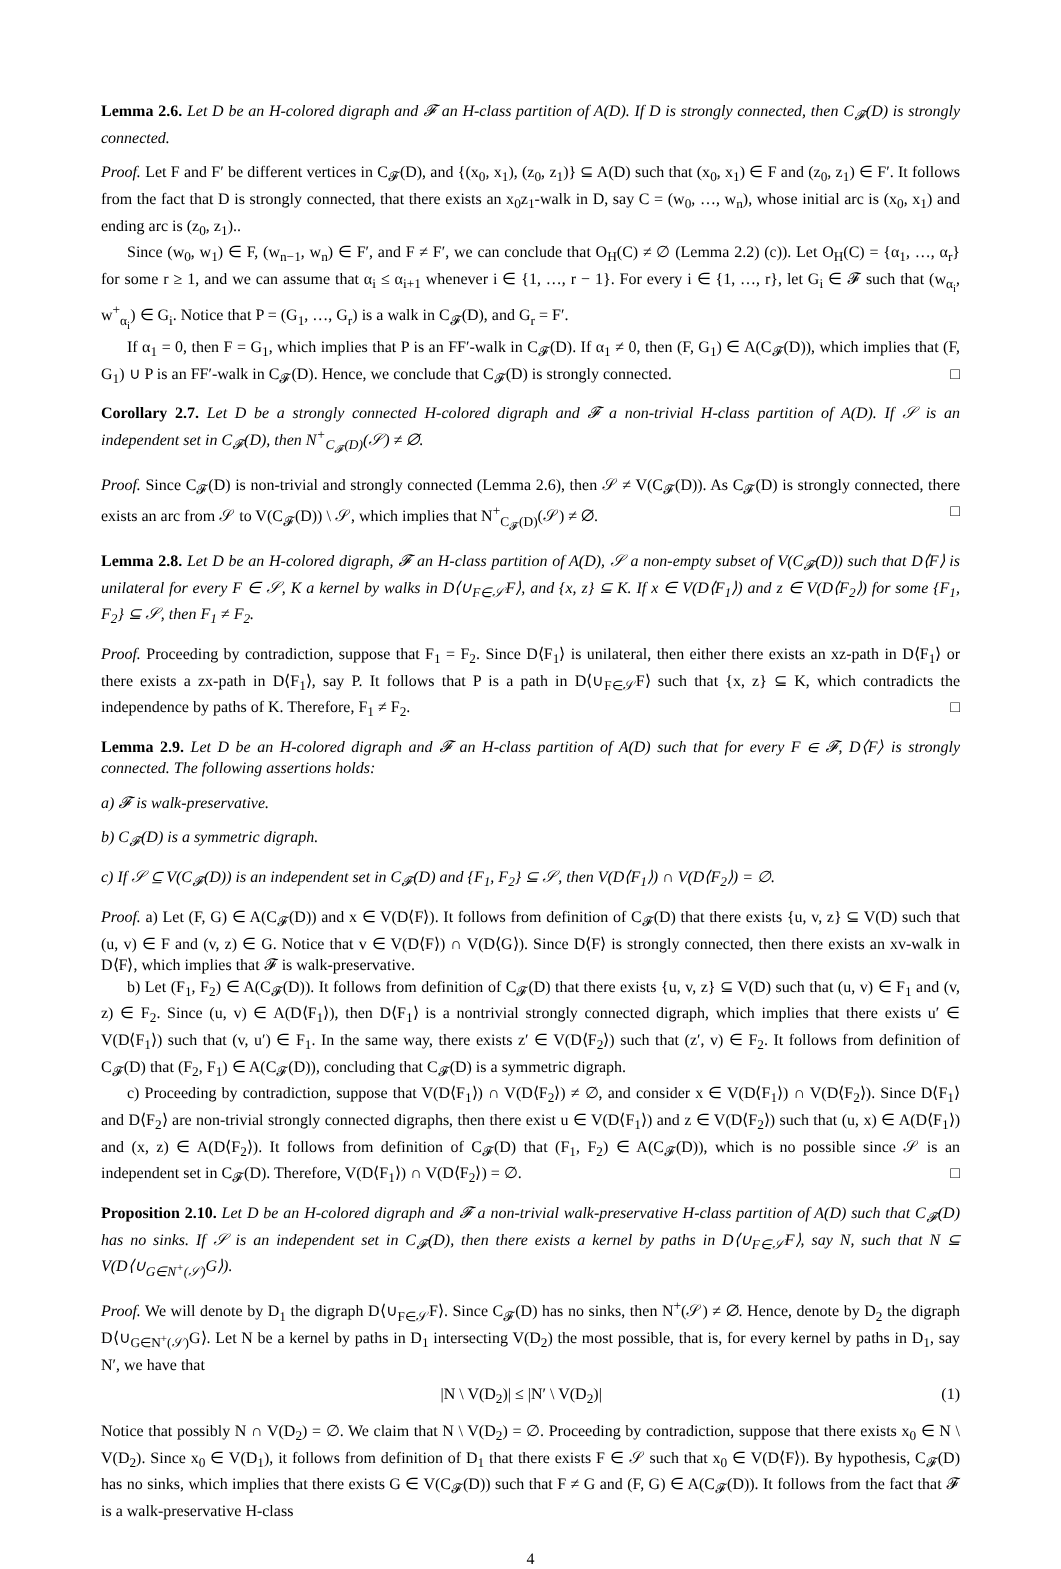Lemma 2.6. Let D be an H-colored digraph and 𝓕 an H-class partition of A(D). If D is strongly connected, then C<sub>𝓕</sub>(D) is strongly connected.
Proof. Let F and F′ be different vertices in C<sub>𝓕</sub>(D), and {(x<sub>0</sub>, x<sub>1</sub>), (z<sub>0</sub>, z<sub>1</sub>)} ⊆ A(D) such that (x<sub>0</sub>, x<sub>1</sub>) ∈ F and (z<sub>0</sub>, z<sub>1</sub>) ∈ F′. It follows from the fact that D is strongly connected, that there exists an x<sub>0</sub>z<sub>1</sub>-walk in D, say C = (w<sub>0</sub>, …, w<sub>n</sub>), whose initial arc is (x<sub>0</sub>, x<sub>1</sub>) and ending arc is (z<sub>0</sub>, z<sub>1</sub>)..
Since (w<sub>0</sub>, w<sub>1</sub>) ∈ F, (w<sub>n−1</sub>, w<sub>n</sub>) ∈ F′, and F ≠ F′, we can conclude that O<sub>H</sub>(C) ≠ ∅ (Lemma 2.2) (c)). Let O<sub>H</sub>(C) = {α<sub>1</sub>, …, α<sub>r</sub>} for some r ≥ 1, and we can assume that α<sub>i</sub> ≤ α<sub>i+1</sub> whenever i ∈ {1, …, r − 1}. For every i ∈ {1, …, r}, let G<sub>i</sub> ∈ 𝓕 such that (w<sub>α<sub>i</sub></sub>, w<sup>+</sup><sub>α<sub>i</sub></sub>) ∈ G<sub>i</sub>. Notice that P = (G<sub>1</sub>, …, G<sub>r</sub>) is a walk in C<sub>𝓕</sub>(D), and G<sub>r</sub> = F′.
If α<sub>1</sub> = 0, then F = G<sub>1</sub>, which implies that P is an FF′-walk in C<sub>𝓕</sub>(D). If α<sub>1</sub> ≠ 0, then (F, G<sub>1</sub>) ∈ A(C<sub>𝓕</sub>(D)), which implies that (F, G<sub>1</sub>) ∪ P is an FF′-walk in C<sub>𝓕</sub>(D). Hence, we conclude that C<sub>𝓕</sub>(D) is strongly connected. □
Corollary 2.7. Let D be a strongly connected H-colored digraph and 𝓕 a non-trivial H-class partition of A(D). If 𝒮 is an independent set in C<sub>𝓕</sub>(D), then N<sup>+</sup><sub>C<sub>𝓕</sub>(D)</sub>(𝒮) ≠ ∅.
Proof. Since C<sub>𝓕</sub>(D) is non-trivial and strongly connected (Lemma 2.6), then 𝒮 ≠ V(C<sub>𝓕</sub>(D)). As C<sub>𝓕</sub>(D) is strongly connected, there exists an arc from 𝒮 to V(C<sub>𝓕</sub>(D)) \ 𝒮, which implies that N<sup>+</sup><sub>C<sub>𝓕</sub>(D)</sub>(𝒮) ≠ ∅. □
Lemma 2.8. Let D be an H-colored digraph, 𝓕 an H-class partition of A(D), 𝒮 a non-empty subset of V(C<sub>𝓕</sub>(D)) such that D⟨F⟩ is unilateral for every F ∈ 𝒮, K a kernel by walks in D⟨∪<sub>F∈𝒮</sub>F⟩, and {x, z} ⊆ K. If x ∈ V(D⟨F<sub>1</sub>⟩) and z ∈ V(D⟨F<sub>2</sub>⟩) for some {F<sub>1</sub>, F<sub>2</sub>} ⊆ 𝒮, then F<sub>1</sub> ≠ F<sub>2</sub>.
Proof. Proceeding by contradiction, suppose that F<sub>1</sub> = F<sub>2</sub>. Since D⟨F<sub>1</sub>⟩ is unilateral, then either there exists an xz-path in D⟨F<sub>1</sub>⟩ or there exists a zx-path in D⟨F<sub>1</sub>⟩, say P. It follows that P is a path in D⟨∪<sub>F∈𝒮</sub>F⟩ such that {x, z} ⊆ K, which contradicts the independence by paths of K. Therefore, F<sub>1</sub> ≠ F<sub>2</sub>. □
Lemma 2.9. Let D be an H-colored digraph and 𝓕 an H-class partition of A(D) such that for every F ∈ 𝓕, D⟨F⟩ is strongly connected. The following assertions holds:
a) 𝓕 is walk-preservative.
b) C<sub>𝓕</sub>(D) is a symmetric digraph.
c) If 𝒮 ⊆ V(C<sub>𝓕</sub>(D)) is an independent set in C<sub>𝓕</sub>(D) and {F<sub>1</sub>, F<sub>2</sub>} ⊆ 𝒮, then V(D⟨F<sub>1</sub>⟩) ∩ V(D⟨F<sub>2</sub>⟩) = ∅.
Proof. a) Let (F, G) ∈ A(C<sub>𝓕</sub>(D)) and x ∈ V(D⟨F⟩). It follows from definition of C<sub>𝓕</sub>(D) that there exists {u, v, z} ⊆ V(D) such that (u, v) ∈ F and (v, z) ∈ G. Notice that v ∈ V(D⟨F⟩) ∩ V(D⟨G⟩). Since D⟨F⟩ is strongly connected, then there exists an xv-walk in D⟨F⟩, which implies that 𝓕 is walk-preservative.
b) Let (F<sub>1</sub>, F<sub>2</sub>) ∈ A(C<sub>𝓕</sub>(D)). It follows from definition of C<sub>𝓕</sub>(D) that there exists {u, v, z} ⊆ V(D) such that (u, v) ∈ F<sub>1</sub> and (v, z) ∈ F<sub>2</sub>. Since (u, v) ∈ A(D⟨F<sub>1</sub>⟩), then D⟨F<sub>1</sub>⟩ is a nontrivial strongly connected digraph, which implies that there exists u′ ∈ V(D⟨F<sub>1</sub>⟩) such that (v, u′) ∈ F<sub>1</sub>. In the same way, there exists z′ ∈ V(D⟨F<sub>2</sub>⟩) such that (z′, v) ∈ F<sub>2</sub>. It follows from definition of C<sub>𝓕</sub>(D) that (F<sub>2</sub>, F<sub>1</sub>) ∈ A(C<sub>𝓕</sub>(D)), concluding that C<sub>𝓕</sub>(D) is a symmetric digraph.
c) Proceeding by contradiction, suppose that V(D⟨F<sub>1</sub>⟩) ∩ V(D⟨F<sub>2</sub>⟩) ≠ ∅, and consider x ∈ V(D⟨F<sub>1</sub>⟩) ∩ V(D⟨F<sub>2</sub>⟩). Since D⟨F<sub>1</sub>⟩ and D⟨F<sub>2</sub>⟩ are non-trivial strongly connected digraphs, then there exist u ∈ V(D⟨F<sub>1</sub>⟩) and z ∈ V(D⟨F<sub>2</sub>⟩) such that (u, x) ∈ A(D⟨F<sub>1</sub>⟩) and (x, z) ∈ A(D⟨F<sub>2</sub>⟩). It follows from definition of C<sub>𝓕</sub>(D) that (F<sub>1</sub>, F<sub>2</sub>) ∈ A(C<sub>𝓕</sub>(D)), which is no possible since 𝒮 is an independent set in C<sub>𝓕</sub>(D). Therefore, V(D⟨F<sub>1</sub>⟩) ∩ V(D⟨F<sub>2</sub>⟩) = ∅. □
Proposition 2.10. Let D be an H-colored digraph and 𝓕 a non-trivial walk-preservative H-class partition of A(D) such that C<sub>𝓕</sub>(D) has no sinks. If 𝒮 is an independent set in C<sub>𝓕</sub>(D), then there exists a kernel by paths in D⟨∪<sub>F∈𝒮</sub>F⟩, say N, such that N ⊆ V(D⟨∪<sub>G∈N<sup>+</sup>(𝒮)</sub>G⟩).
Proof. We will denote by D<sub>1</sub> the digraph D⟨∪<sub>F∈𝒮</sub>F⟩. Since C<sub>𝓕</sub>(D) has no sinks, then N<sup>+</sup>(𝒮) ≠ ∅. Hence, denote by D<sub>2</sub> the digraph D⟨∪<sub>G∈N<sup>+</sup>(𝒮)</sub>G⟩. Let N be a kernel by paths in D<sub>1</sub> intersecting V(D<sub>2</sub>) the most possible, that is, for every kernel by paths in D<sub>1</sub>, say N′, we have that
|N \ V(D<sub>2</sub>)| ≤ |N′ \ V(D<sub>2</sub>)| (1)
Notice that possibly N ∩ V(D<sub>2</sub>) = ∅. We claim that N \ V(D<sub>2</sub>) = ∅. Proceeding by contradiction, suppose that there exists x<sub>0</sub> ∈ N \ V(D<sub>2</sub>). Since x<sub>0</sub> ∈ V(D<sub>1</sub>), it follows from definition of D<sub>1</sub> that there exists F ∈ 𝒮 such that x<sub>0</sub> ∈ V(D⟨F⟩). By hypothesis, C<sub>𝓕</sub>(D) has no sinks, which implies that there exists G ∈ V(C<sub>𝓕</sub>(D)) such that F ≠ G and (F, G) ∈ A(C<sub>𝓕</sub>(D)). It follows from the fact that 𝓕 is a walk-preservative H-class
4